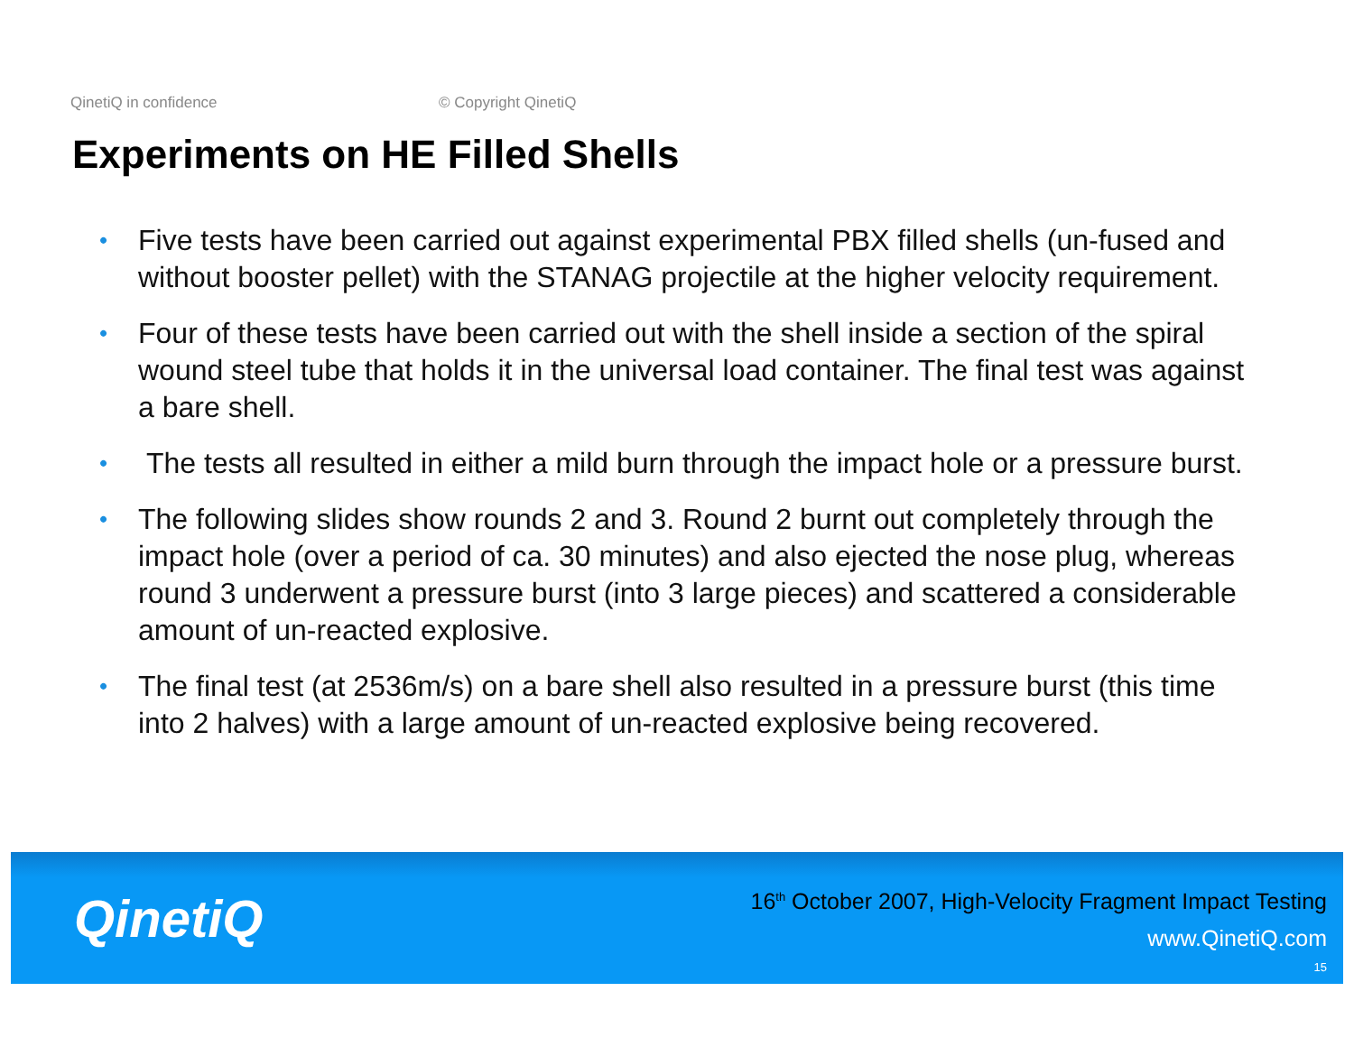QinetiQ in confidence © Copyright QinetiQ
Experiments on HE Filled Shells
• Five tests have been carried out against experimental PBX filled shells (un-fused and without booster pellet) with the STANAG projectile at the higher velocity requirement.
• Four of these tests have been carried out with the shell inside a section of the spiral wound steel tube that holds it in the universal load container. The final test was against a bare shell.
• The tests all resulted in either a mild burn through the impact hole or a pressure burst.
• The following slides show rounds 2 and 3. Round 2 burnt out completely through the impact hole (over a period of ca. 30 minutes) and also ejected the nose plug, whereas round 3 underwent a pressure burst (into 3 large pieces) and scattered a considerable amount of un-reacted explosive.
• The final test (at 2536m/s) on a bare shell also resulted in a pressure burst (this time into 2 halves) with a large amount of un-reacted explosive being recovered.
QinetiQ
16<sup>th</sup> October 2007, High-Velocity Fragment Impact Testing
www.QinetiQ.com
15